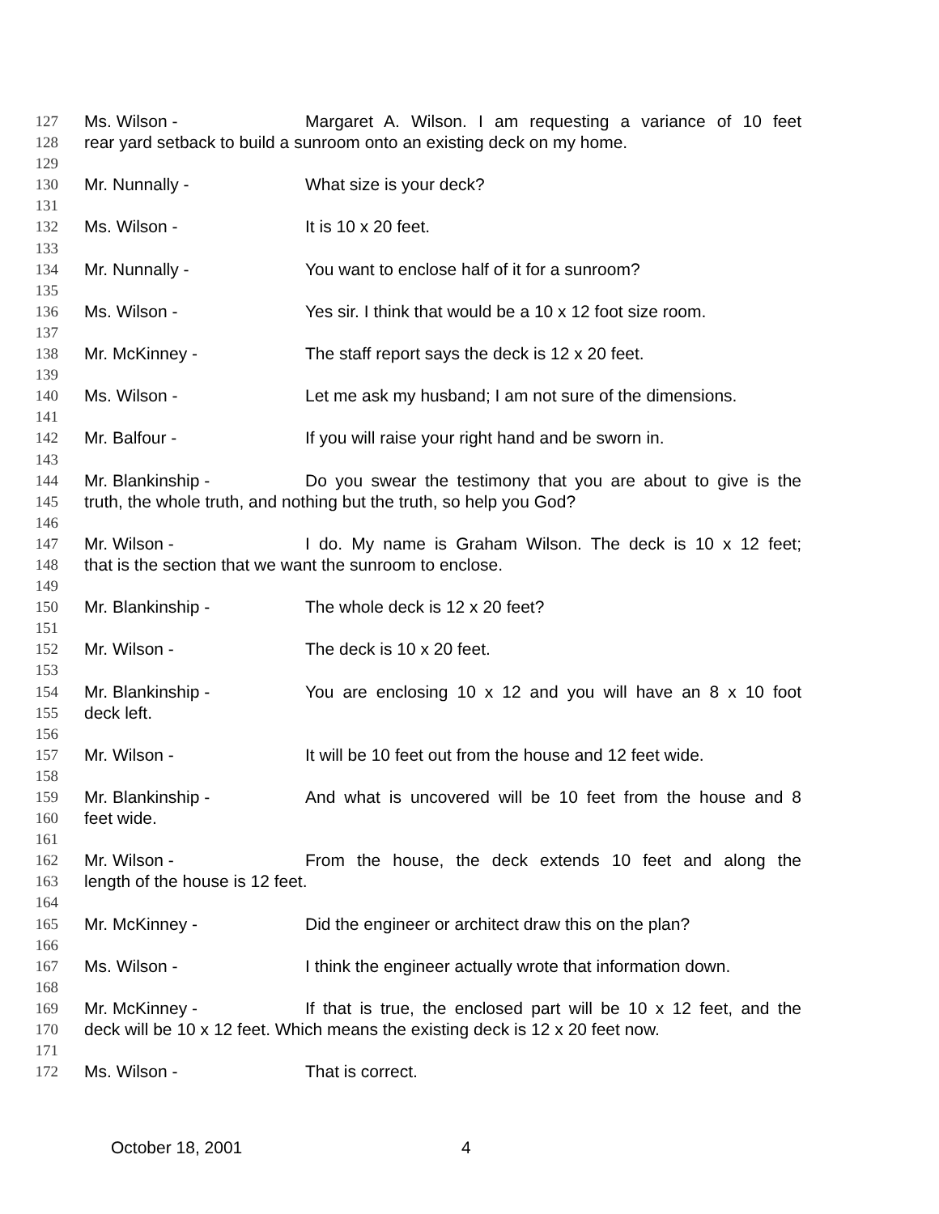127 Ms. Wilson - Margaret A. Wilson. I am requesting a variance of 10 feet
128 rear yard setback to build a sunroom onto an existing deck on my home.
129
130 Mr. Nunnally - What size is your deck?
131
132 Ms. Wilson - It is 10 x 20 feet.
133
134 Mr. Nunnally - You want to enclose half of it for a sunroom?
135
136 Ms. Wilson - Yes sir. I think that would be a 10 x 12 foot size room.
137
138 Mr. McKinney - The staff report says the deck is 12 x 20 feet.
139
140 Ms. Wilson - Let me ask my husband; I am not sure of the dimensions.
141
142 Mr. Balfour - If you will raise your right hand and be sworn in.
143
144 Mr. Blankinship - Do you swear the testimony that you are about to give is the
145 truth, the whole truth, and nothing but the truth, so help you God?
146
147 Mr. Wilson - I do. My name is Graham Wilson. The deck is 10 x 12 feet;
148 that is the section that we want the sunroom to enclose.
149
150 Mr. Blankinship - The whole deck is 12 x 20 feet?
151
152 Mr. Wilson - The deck is 10 x 20 feet.
153
154 Mr. Blankinship - You are enclosing 10 x 12 and you will have an 8 x 10 foot
155 deck left.
156
157 Mr. Wilson - It will be 10 feet out from the house and 12 feet wide.
158
159 Mr. Blankinship - And what is uncovered will be 10 feet from the house and 8
160 feet wide.
161
162 Mr. Wilson - From the house, the deck extends 10 feet and along the
163 length of the house is 12 feet.
164
165 Mr. McKinney - Did the engineer or architect draw this on the plan?
166
167 Ms. Wilson - I think the engineer actually wrote that information down.
168
169 Mr. McKinney - If that is true, the enclosed part will be 10 x 12 feet, and the
170 deck will be 10 x 12 feet. Which means the existing deck is 12 x 20 feet now.
171
172 Ms. Wilson - That is correct.
October 18, 2001 4